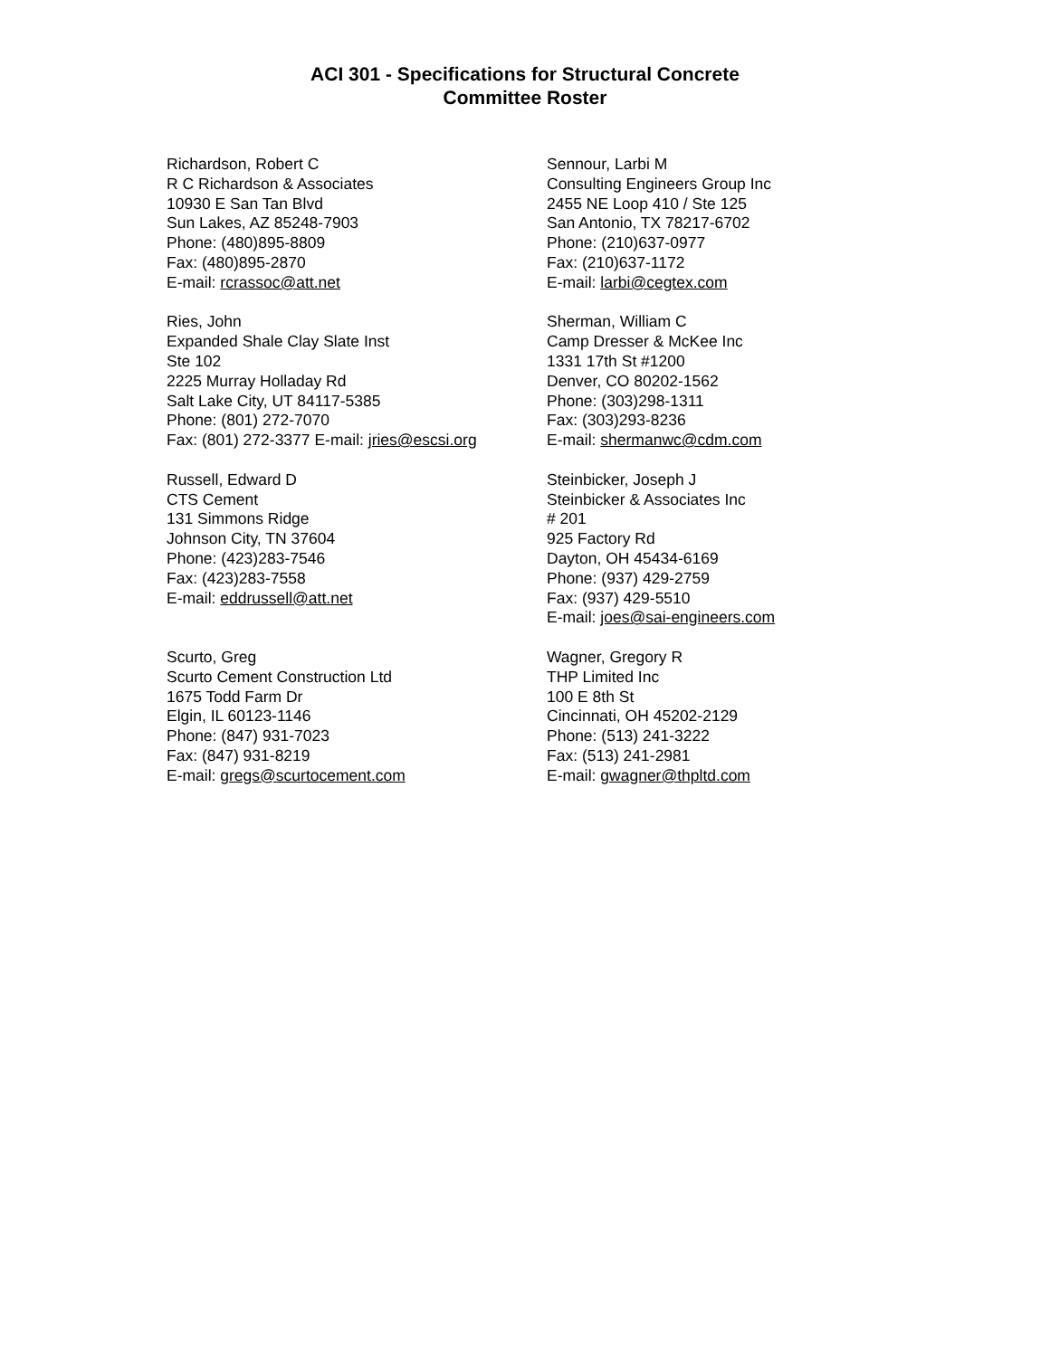ACI 301 - Specifications for Structural Concrete
Committee Roster
Richardson, Robert C
R C Richardson & Associates
10930 E San Tan Blvd
Sun Lakes, AZ 85248-7903
Phone: (480)895-8809
Fax: (480)895-2870
E-mail: rcrassoc@att.net
Sennour, Larbi M
Consulting Engineers Group Inc
2455 NE Loop 410 / Ste 125
San Antonio, TX 78217-6702
Phone: (210)637-0977
Fax: (210)637-1172
E-mail: larbi@cegtex.com
Ries, John
Expanded Shale Clay Slate Inst
Ste 102
2225 Murray Holladay Rd
Salt Lake City, UT 84117-5385
Phone: (801) 272-7070
Fax: (801) 272-3377 E-mail: jries@escsi.org
Sherman, William C
Camp Dresser & McKee Inc
1331 17th St #1200
Denver, CO 80202-1562
Phone: (303)298-1311
Fax: (303)293-8236
E-mail: shermanwc@cdm.com
Russell, Edward D
CTS Cement
131 Simmons Ridge
Johnson City, TN 37604
Phone: (423)283-7546
Fax: (423)283-7558
E-mail: eddrussell@att.net
Steinbicker, Joseph J
Steinbicker & Associates Inc
# 201
925 Factory Rd
Dayton, OH 45434-6169
Phone: (937) 429-2759
Fax: (937) 429-5510
E-mail: joes@sai-engineers.com
Scurto, Greg
Scurto Cement Construction Ltd
1675 Todd Farm Dr
Elgin, IL 60123-1146
Phone: (847) 931-7023
Fax: (847) 931-8219
E-mail: gregs@scurtocement.com
Wagner, Gregory R
THP Limited Inc
100 E 8th St
Cincinnati, OH 45202-2129
Phone: (513) 241-3222
Fax: (513) 241-2981
E-mail: gwagner@thpltd.com